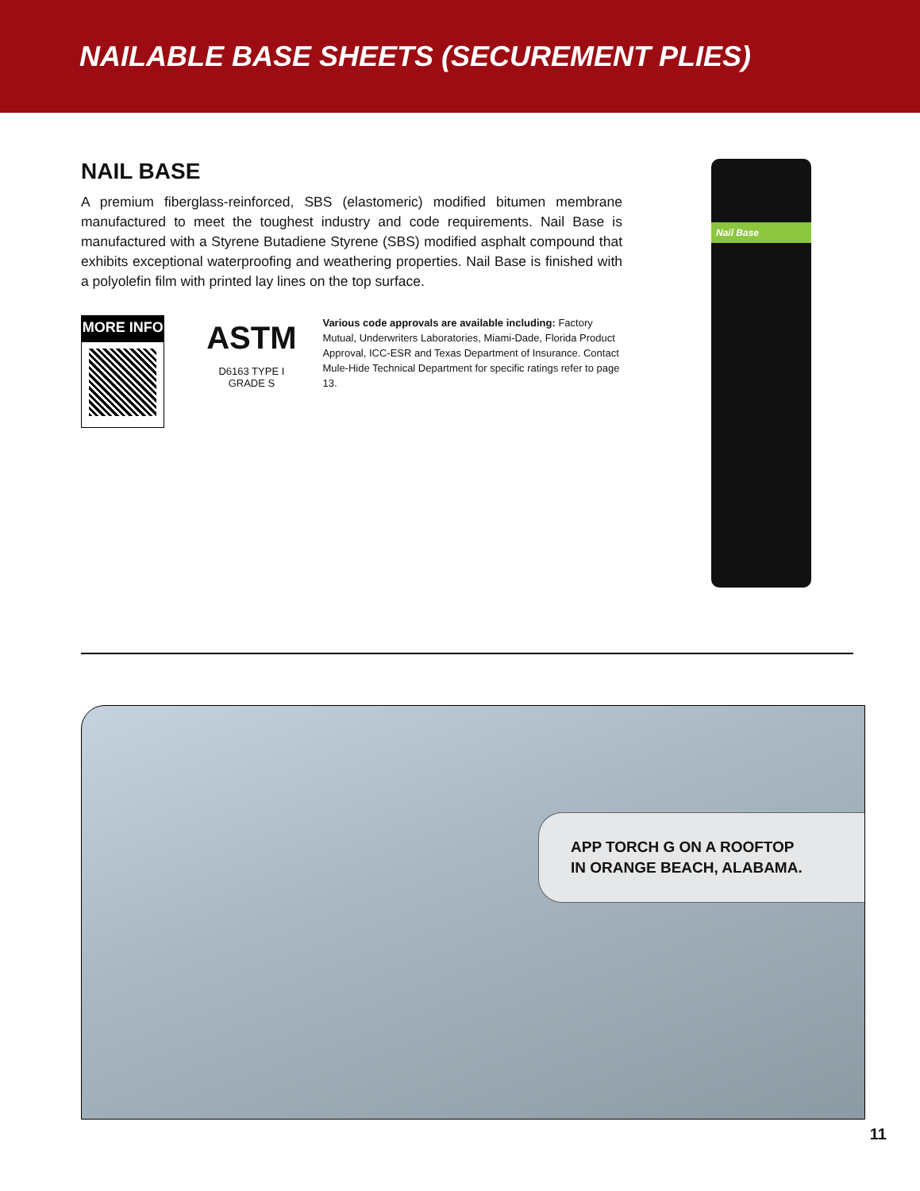NAILABLE BASE SHEETS (SECUREMENT PLIES)
NAIL BASE
A premium fiberglass-reinforced, SBS (elastomeric) modified bitumen membrane manufactured to meet the toughest industry and code requirements. Nail Base is manufactured with a Styrene Butadiene Styrene (SBS) modified asphalt compound that exhibits exceptional waterproofing and weathering properties. Nail Base is finished with a polyolefin film with printed lay lines on the top surface.
MORE INFO
ASTM
D6163 TYPE I
GRADE S
Various code approvals are available including: Factory Mutual, Underwriters Laboratories, Miami-Dade, Florida Product Approval, ICC-ESR and Texas Department of Insurance. Contact Mule-Hide Technical Department for specific ratings refer to page 13.
Nail Base
APP TORCH G ON A ROOFTOP
IN ORANGE BEACH, ALABAMA.
11